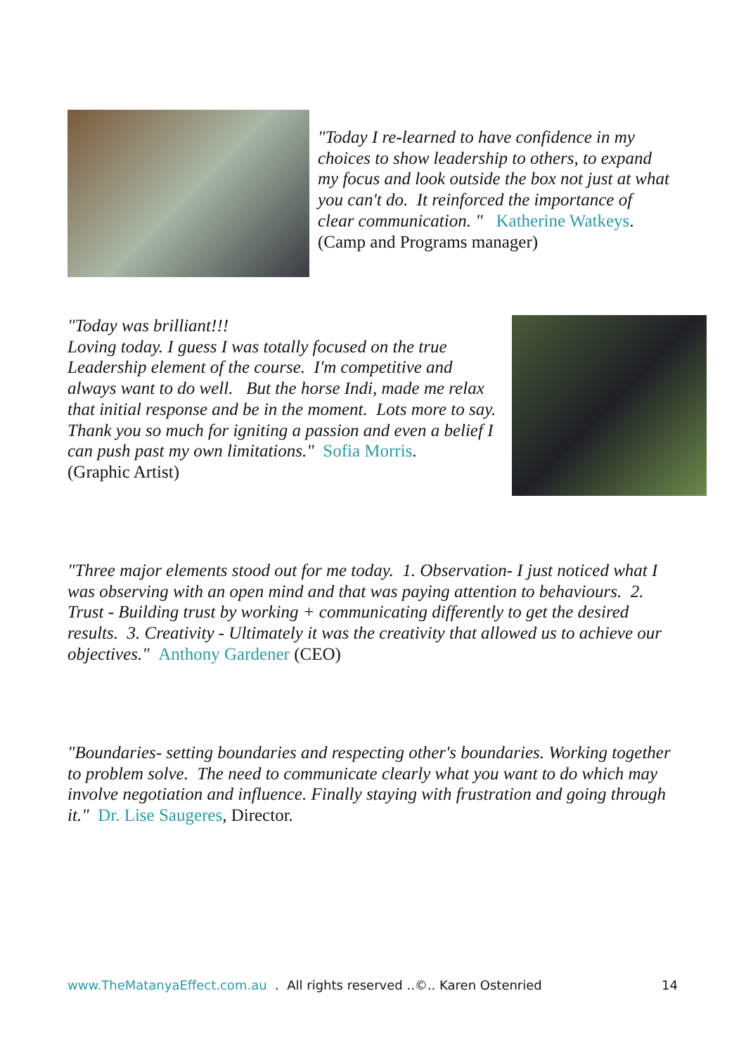"Today I re-learned to have confidence in my choices to show leadership to others, to expand my focus and look outside the box not just at what you can't do. It reinforced the importance of clear communication. " Katherine Watkeys. (Camp and Programs manager)
"Today was brilliant!!!
Loving today. I guess I was totally focused on the true Leadership element of the course. I'm competitive and always want to do well. But the horse Indi, made me relax that initial response and be in the moment. Lots more to say. Thank you so much for igniting a passion and even a belief I can push past my own limitations." Sofia Morris.
(Graphic Artist)
"Three major elements stood out for me today. 1. Observation- I just noticed what I was observing with an open mind and that was paying attention to behaviours. 2. Trust - Building trust by working + communicating differently to get the desired results. 3. Creativity - Ultimately it was the creativity that allowed us to achieve our objectives." Anthony Gardener (CEO)
"Boundaries- setting boundaries and respecting other's boundaries. Working together to problem solve. The need to communicate clearly what you want to do which may involve negotiation and influence. Finally staying with frustration and going through it." Dr. Lise Saugeres, Director.
www.TheMatanyaEffect.com.au . All rights reserved ..©.. Karen Ostenried 14